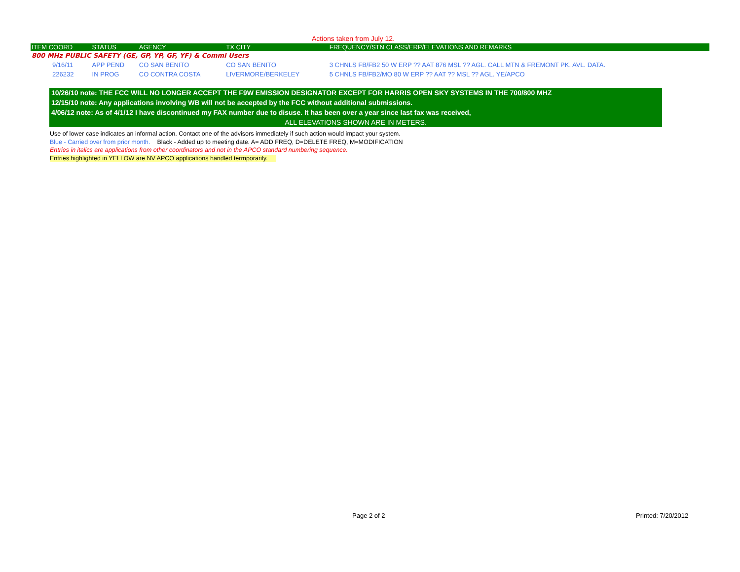Actions taken from July 12.
| ITEM COORD | STATUS | AGENCY | TX CITY | FREQUENCY/STN CLASS/ERP/ELEVATIONS AND REMARKS |
| --- | --- | --- | --- | --- |
| 800 MHz PUBLIC SAFETY (GE, GP, YP, GF, YF) & Comml Users | | | | |
| 9/16/11 | APP PEND | CO SAN BENITO | CO SAN BENITO | 3 CHNLS FB/FB2 50 W ERP ?? AAT 876 MSL ?? AGL. CALL MTN & FREMONT PK. AVL. DATA. |
| 226232 | IN PROG | CO CONTRA COSTA | LIVERMORE/BERKELEY | 5 CHNLS FB/FB2/MO 80 W ERP ?? AAT ?? MSL ?? AGL. YE/APCO |
10/26/10 note: THE FCC WILL NO LONGER ACCEPT THE F9W EMISSION DESIGNATOR EXCEPT FOR HARRIS OPEN SKY SYSTEMS IN THE 700/800 MHZ
12/15/10 note: Any applications involving WB will not be accepted by the FCC without additional submissions.
4/06/12 note: As of 4/1/12 I have discontinued my FAX number due to disuse. It has been over a year since last fax was received,
ALL ELEVATIONS SHOWN ARE IN METERS.
Use of lower case indicates an informal action. Contact one of the advisors immediately if such action would impact your system.
Blue - Carried over from prior month. Black - Added up to meeting date. A= ADD FREQ, D=DELETE FREQ, M=MODIFICATION
Entries in italics are applications from other coordinators and not in the APCO standard numbering sequence.
Entries highlighted in YELLOW are NV APCO applications handled termporarily.
Page 2 of 2 Printed: 7/20/2012